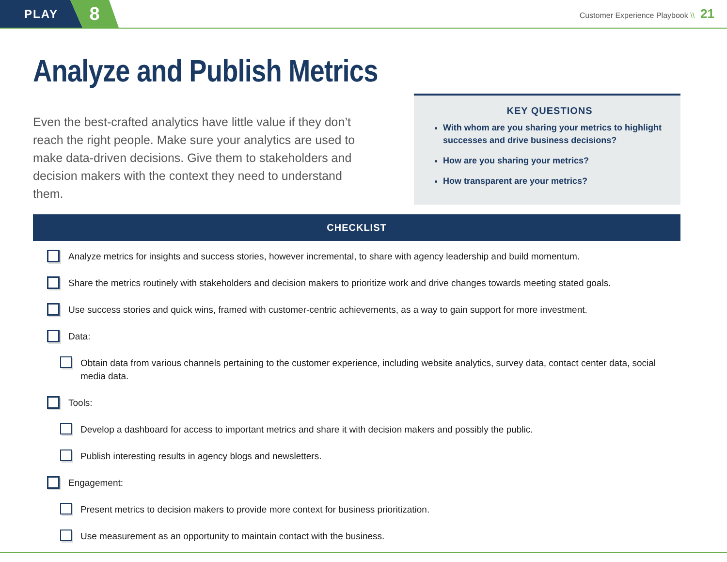PLAY
8
Customer Experience Playbook \\ 21
Analyze and Publish Metrics
Even the best-crafted analytics have little value if they don’t reach the right people. Make sure your analytics are used to make data-driven decisions. Give them to stakeholders and decision makers with the context they need to understand them.
KEY QUESTIONS
With whom are you sharing your metrics to highlight successes and drive business decisions?
How are you sharing your metrics?
How transparent are your metrics?
CHECKLIST
Analyze metrics for insights and success stories, however incremental, to share with agency leadership and build momentum.
Share the metrics routinely with stakeholders and decision makers to prioritize work and drive changes towards meeting stated goals.
Use success stories and quick wins, framed with customer-centric achievements, as a way to gain support for more investment.
Data:
Obtain data from various channels pertaining to the customer experience, including website analytics, survey data, contact center data, social media data.
Tools:
Develop a dashboard for access to important metrics and share it with decision makers and possibly the public.
Publish interesting results in agency blogs and newsletters.
Engagement:
Present metrics to decision makers to provide more context for business prioritization.
Use measurement as an opportunity to maintain contact with the business.